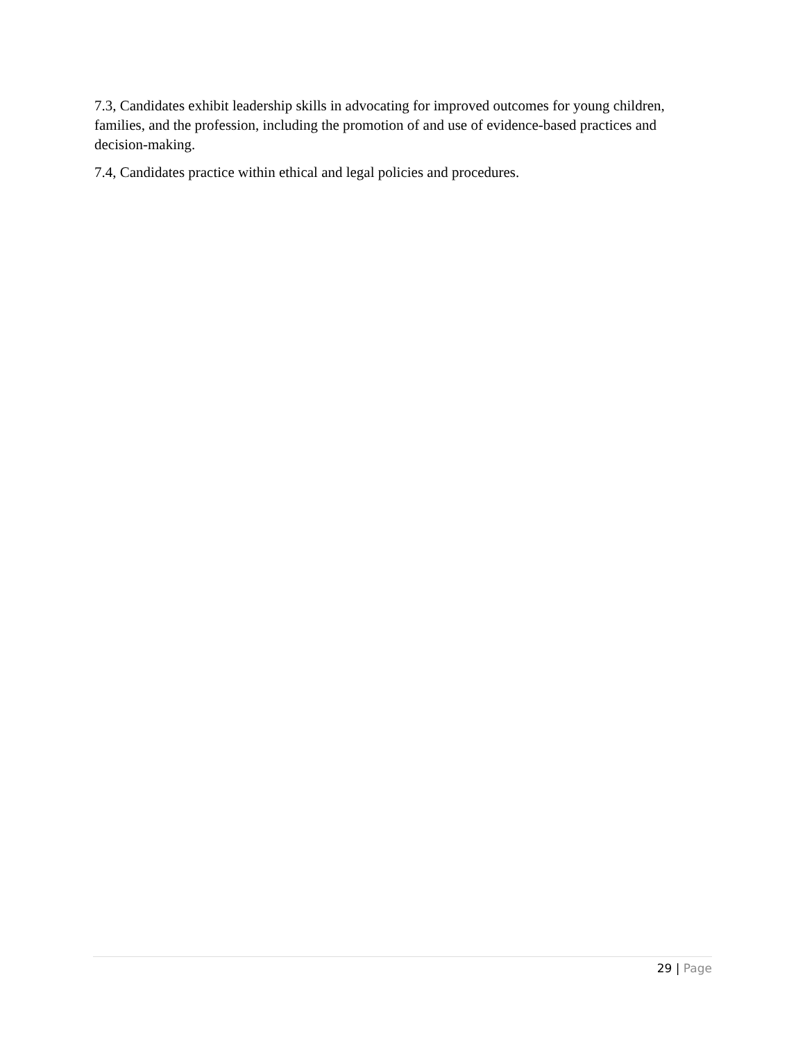7.3, Candidates exhibit leadership skills in advocating for improved outcomes for young children, families, and the profession, including the promotion of and use of evidence-based practices and decision-making.
7.4, Candidates practice within ethical and legal policies and procedures.
29 | Page